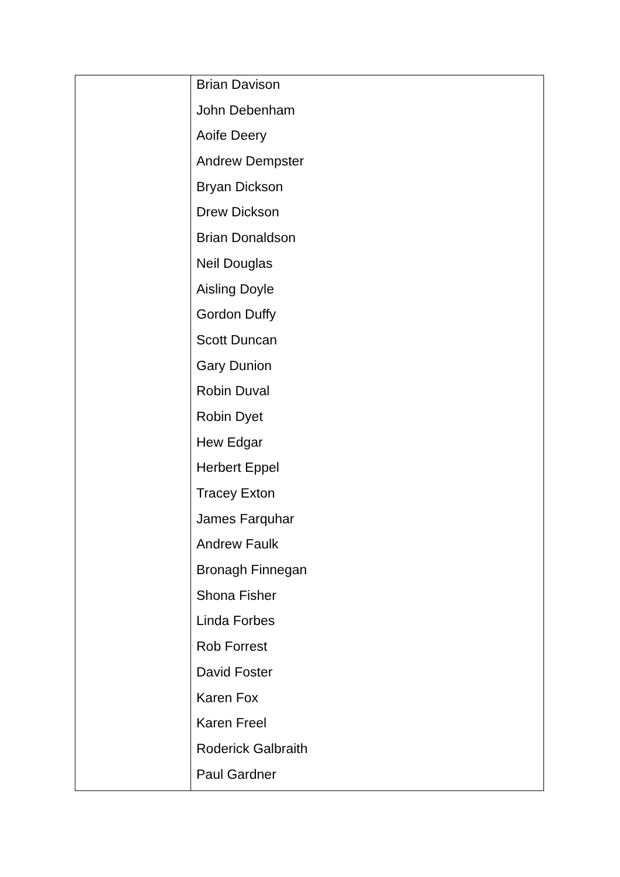| | Brian Davison John Debenham Aoife Deery Andrew Dempster Bryan Dickson Drew Dickson Brian Donaldson Neil Douglas Aisling Doyle Gordon Duffy Scott Duncan Gary Dunion Robin Duval Robin Dyet Hew Edgar Herbert Eppel Tracey Exton James Farquhar Andrew Faulk Bronagh Finnegan Shona Fisher Linda Forbes Rob Forrest David Foster Karen Fox Karen Freel Roderick Galbraith Paul Gardner |